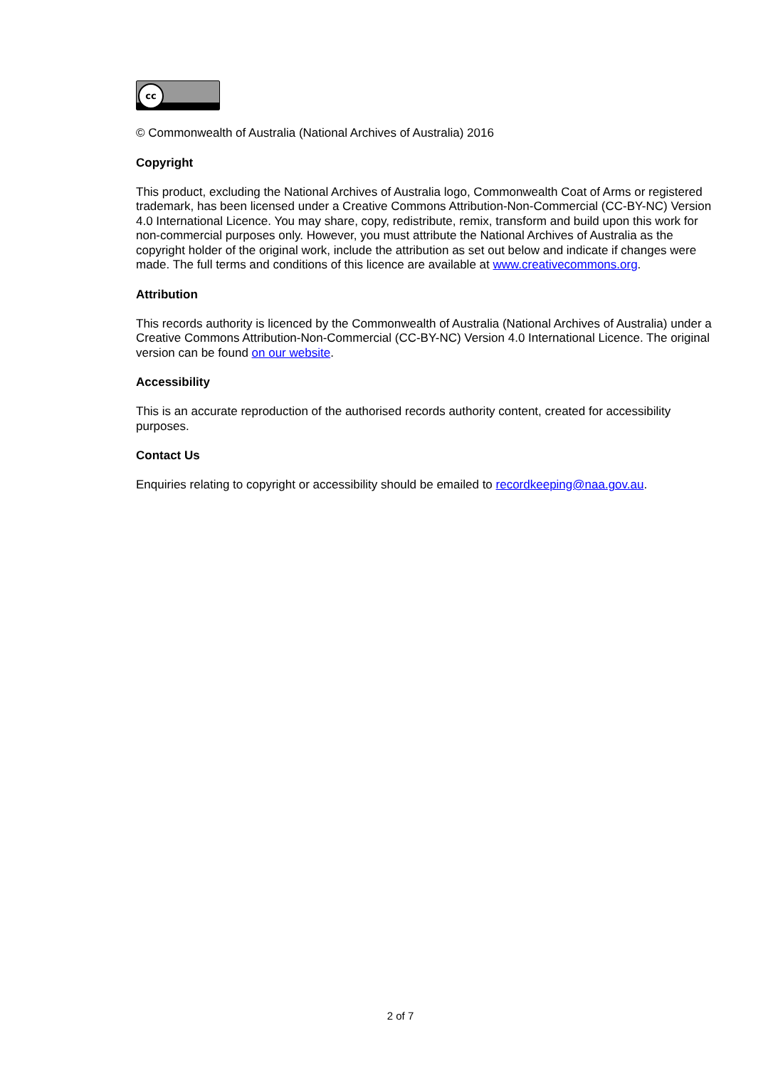cc
© Commonwealth of Australia (National Archives of Australia) 2016
Copyright
This product, excluding the National Archives of Australia logo, Commonwealth Coat of Arms or registered trademark, has been licensed under a Creative Commons Attribution-Non-Commercial (CC-BY-NC) Version 4.0 International Licence. You may share, copy, redistribute, remix, transform and build upon this work for non-commercial purposes only. However, you must attribute the National Archives of Australia as the copyright holder of the original work, include the attribution as set out below and indicate if changes were made. The full terms and conditions of this licence are available at www.creativecommons.org.
Attribution
This records authority is licenced by the Commonwealth of Australia (National Archives of Australia) under a Creative Commons Attribution-Non-Commercial (CC-BY-NC) Version 4.0 International Licence. The original version can be found on our website.
Accessibility
This is an accurate reproduction of the authorised records authority content, created for accessibility purposes.
Contact Us
Enquiries relating to copyright or accessibility should be emailed to recordkeeping@naa.gov.au.
2 of 7